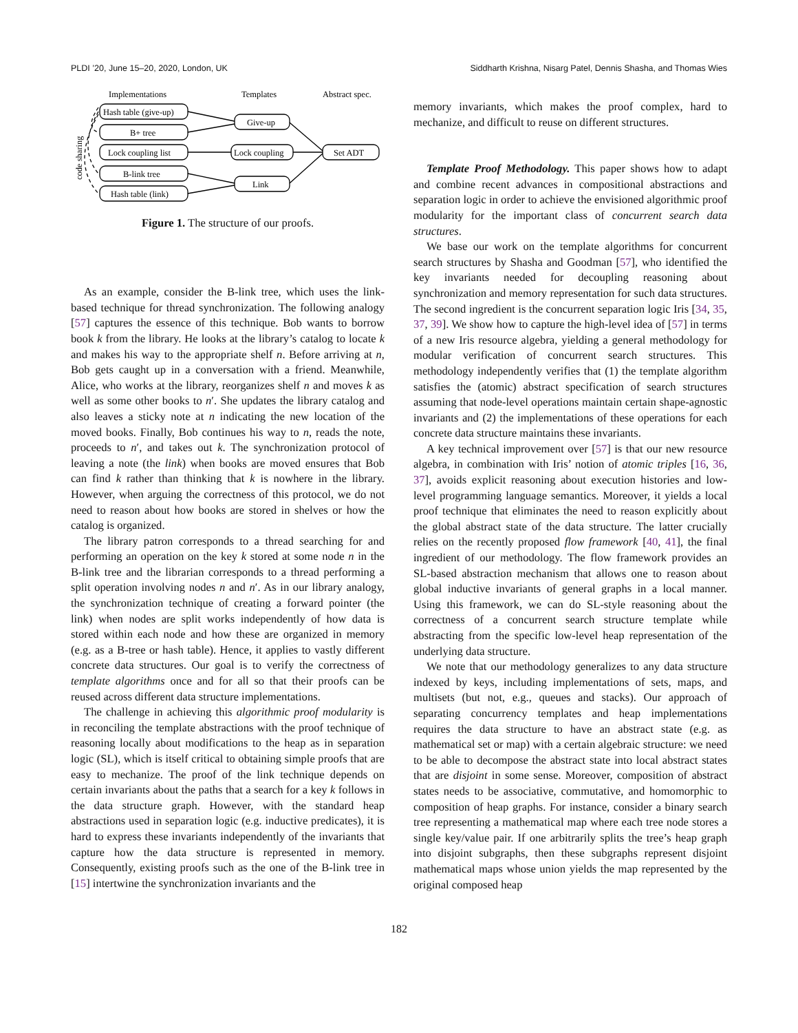PLDI ’20, June 15–20, 2020, London, UK Siddharth Krishna, Nisarg Patel, Dennis Shasha, and Thomas Wies
Implementations
Templates
Abstract spec.
Hash table (give-up)
B+ tree
Lock coupling list
B-link tree
Hash table (link)
Give-up
Lock coupling
Link
Set ADT
code sharing
Figure 1. The structure of our proofs.
As an example, consider the B-link tree, which uses the link-based technique for thread synchronization. The following analogy [57] captures the essence of this technique. Bob wants to borrow book k from the library. He looks at the library’s catalog to locate k and makes his way to the appropriate shelf n. Before arriving at n, Bob gets caught up in a conversation with a friend. Meanwhile, Alice, who works at the library, reorganizes shelf n and moves k as well as some other books to n′. She updates the library catalog and also leaves a sticky note at n indicating the new location of the moved books. Finally, Bob continues his way to n, reads the note, proceeds to n′, and takes out k. The synchronization protocol of leaving a note (the link) when books are moved ensures that Bob can find k rather than thinking that k is nowhere in the library. However, when arguing the correctness of this protocol, we do not need to reason about how books are stored in shelves or how the catalog is organized.
The library patron corresponds to a thread searching for and performing an operation on the key k stored at some node n in the B-link tree and the librarian corresponds to a thread performing a split operation involving nodes n and n′. As in our library analogy, the synchronization technique of creating a forward pointer (the link) when nodes are split works independently of how data is stored within each node and how these are organized in memory (e.g. as a B-tree or hash table). Hence, it applies to vastly different concrete data structures. Our goal is to verify the correctness of template algorithms once and for all so that their proofs can be reused across different data structure implementations.
The challenge in achieving this algorithmic proof modularity is in reconciling the template abstractions with the proof technique of reasoning locally about modifications to the heap as in separation logic (SL), which is itself critical to obtaining simple proofs that are easy to mechanize. The proof of the link technique depends on certain invariants about the paths that a search for a key k follows in the data structure graph. However, with the standard heap abstractions used in separation logic (e.g. inductive predicates), it is hard to express these invariants independently of the invariants that capture how the data structure is represented in memory. Consequently, existing proofs such as the one of the B-link tree in [15] intertwine the synchronization invariants and the
memory invariants, which makes the proof complex, hard to mechanize, and difficult to reuse on different structures.
Template Proof Methodology. This paper shows how to adapt and combine recent advances in compositional abstractions and separation logic in order to achieve the envisioned algorithmic proof modularity for the important class of concurrent search data structures.
We base our work on the template algorithms for concurrent search structures by Shasha and Goodman [57], who identified the key invariants needed for decoupling reasoning about synchronization and memory representation for such data structures. The second ingredient is the concurrent separation logic Iris [34, 35, 37, 39]. We show how to capture the high-level idea of [57] in terms of a new Iris resource algebra, yielding a general methodology for modular verification of concurrent search structures. This methodology independently verifies that (1) the template algorithm satisfies the (atomic) abstract specification of search structures assuming that node-level operations maintain certain shape-agnostic invariants and (2) the implementations of these operations for each concrete data structure maintains these invariants.
A key technical improvement over [57] is that our new resource algebra, in combination with Iris’ notion of atomic triples [16, 36, 37], avoids explicit reasoning about execution histories and low-level programming language semantics. Moreover, it yields a local proof technique that eliminates the need to reason explicitly about the global abstract state of the data structure. The latter crucially relies on the recently proposed flow framework [40, 41], the final ingredient of our methodology. The flow framework provides an SL-based abstraction mechanism that allows one to reason about global inductive invariants of general graphs in a local manner. Using this framework, we can do SL-style reasoning about the correctness of a concurrent search structure template while abstracting from the specific low-level heap representation of the underlying data structure.
We note that our methodology generalizes to any data structure indexed by keys, including implementations of sets, maps, and multisets (but not, e.g., queues and stacks). Our approach of separating concurrency templates and heap implementations requires the data structure to have an abstract state (e.g. as mathematical set or map) with a certain algebraic structure: we need to be able to decompose the abstract state into local abstract states that are disjoint in some sense. Moreover, composition of abstract states needs to be associative, commutative, and homomorphic to composition of heap graphs. For instance, consider a binary search tree representing a mathematical map where each tree node stores a single key/value pair. If one arbitrarily splits the tree’s heap graph into disjoint subgraphs, then these subgraphs represent disjoint mathematical maps whose union yields the map represented by the original composed heap
182